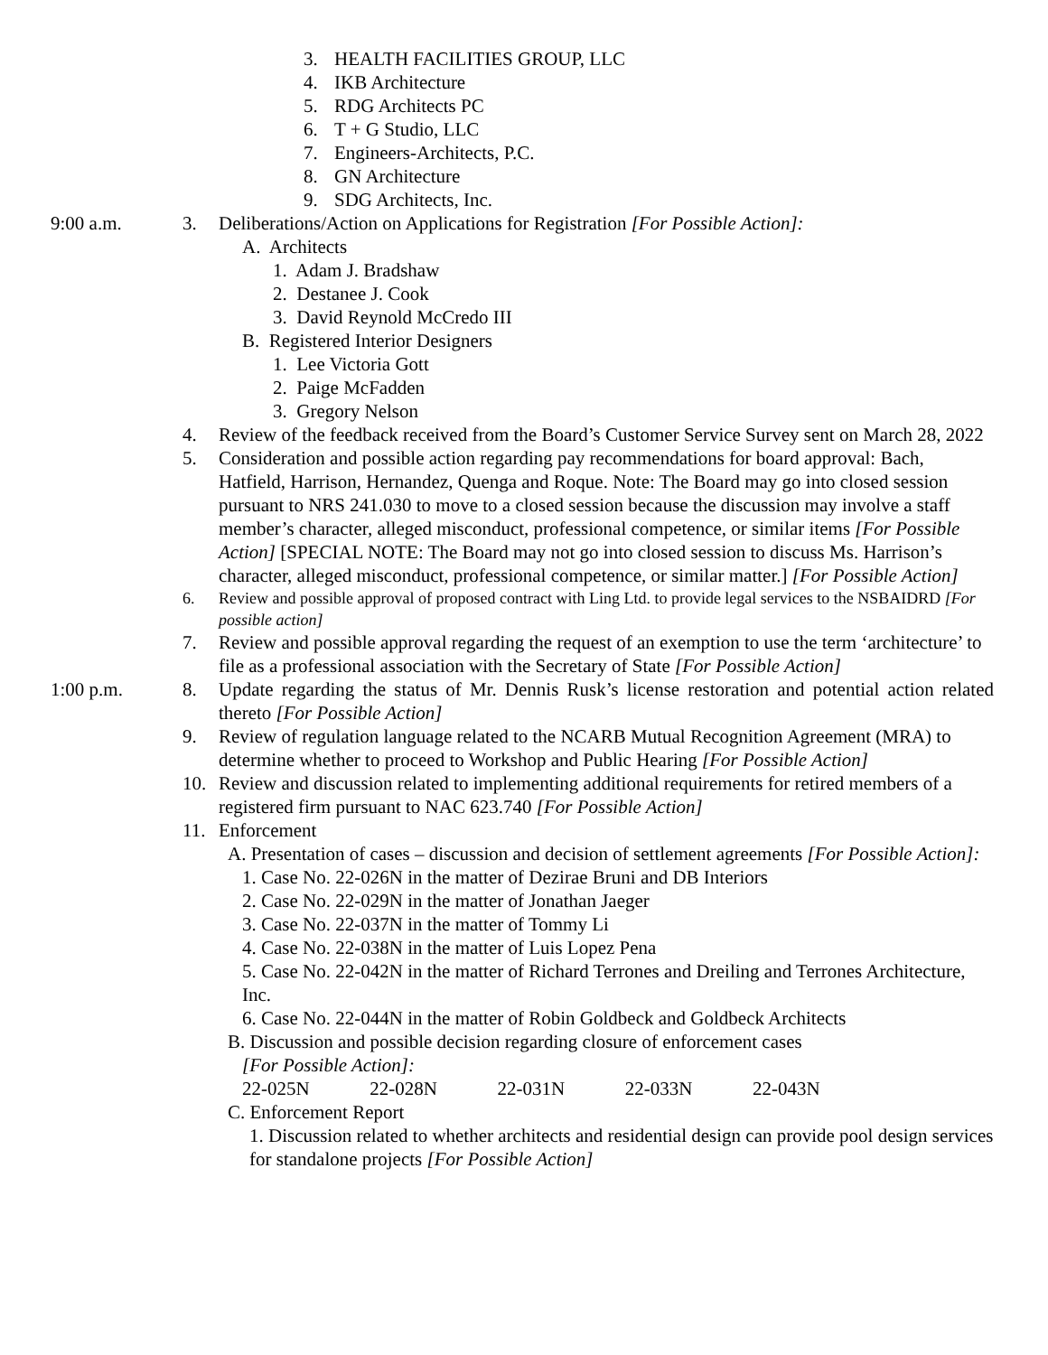3. HEALTH FACILITIES GROUP, LLC
4. IKB Architecture
5. RDG Architects PC
6. T + G Studio, LLC
7. Engineers-Architects, P.C.
8. GN Architecture
9. SDG Architects, Inc.
9:00 a.m. 3. Deliberations/Action on Applications for Registration [For Possible Action]:
A. Architects
1. Adam J. Bradshaw
2. Destanee J. Cook
3. David Reynold McCredo III
B. Registered Interior Designers
1. Lee Victoria Gott
2. Paige McFadden
3. Gregory Nelson
4. Review of the feedback received from the Board’s Customer Service Survey sent on March 28, 2022
5. Consideration and possible action regarding pay recommendations for board approval: Bach, Hatfield, Harrison, Hernandez, Quenga and Roque. Note: The Board may go into closed session pursuant to NRS 241.030 to move to a closed session because the discussion may involve a staff member’s character, alleged misconduct, professional competence, or similar items [For Possible Action] [SPECIAL NOTE: The Board may not go into closed session to discuss Ms. Harrison’s character, alleged misconduct, professional competence, or similar matter.] [For Possible Action]
6. Review and possible approval of proposed contract with Ling Ltd. to provide legal services to the NSBAIDRD [For possible action]
7. Review and possible approval regarding the request of an exemption to use the term ‘architecture’ to file as a professional association with the Secretary of State [For Possible Action]
1:00 p.m. 8. Update regarding the status of Mr. Dennis Rusk’s license restoration and potential action related thereto [For Possible Action]
9. Review of regulation language related to the NCARB Mutual Recognition Agreement (MRA) to determine whether to proceed to Workshop and Public Hearing [For Possible Action]
10. Review and discussion related to implementing additional requirements for retired members of a registered firm pursuant to NAC 623.740 [For Possible Action]
11. Enforcement
A. Presentation of cases – discussion and decision of settlement agreements [For Possible Action]:
1. Case No. 22-026N in the matter of Dezirae Bruni and DB Interiors
2. Case No. 22-029N in the matter of Jonathan Jaeger
3. Case No. 22-037N in the matter of Tommy Li
4. Case No. 22-038N in the matter of Luis Lopez Pena
5. Case No. 22-042N in the matter of Richard Terrones and Dreiling and Terrones Architecture, Inc.
6. Case No. 22-044N in the matter of Robin Goldbeck and Goldbeck Architects
B. Discussion and possible decision regarding closure of enforcement cases
[For Possible Action]:
22-025N 22-028N 22-031N 22-033N 22-043N
C. Enforcement Report
1. Discussion related to whether architects and residential design can provide pool design services for standalone projects [For Possible Action]